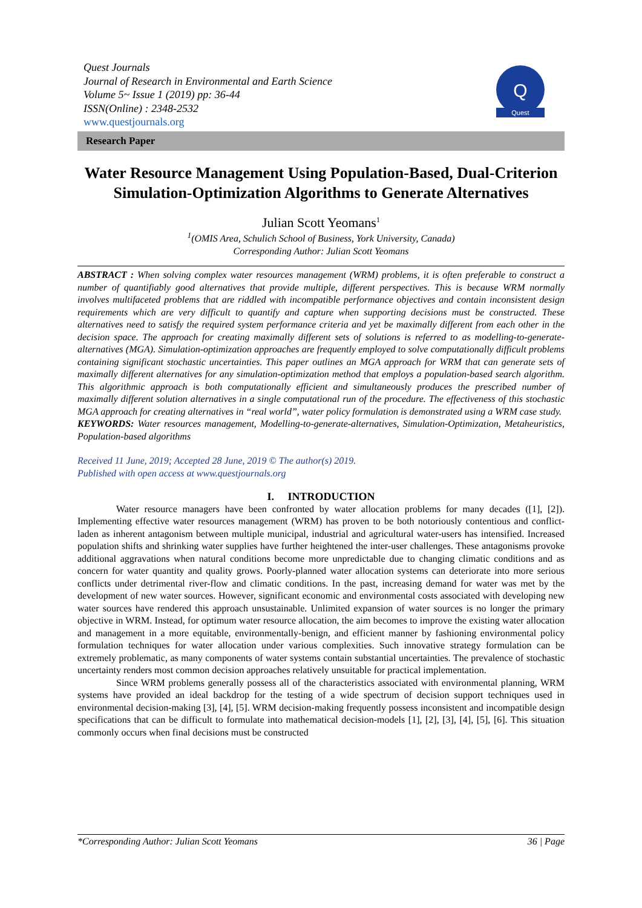Quest Journals
Journal of Research in Environmental and Earth Science
Volume 5~ Issue 1 (2019) pp: 36-44
ISSN(Online) : 2348-2532
www.questjournals.org
Quest
Q
Research Paper
Water Resource Management Using Population-Based, Dual-Criterion Simulation-Optimization Algorithms to Generate Alternatives
Julian Scott Yeomans<sup>1</sup>
<sup>1</sup> (OMIS Area, Schulich School of Business, York University, Canada)
Corresponding Author: Julian Scott Yeomans
ABSTRACT : When solving complex water resources management (WRM) problems, it is often preferable to construct a number of quantifiably good alternatives that provide multiple, different perspectives. This is because WRM normally involves multifaceted problems that are riddled with incompatible performance objectives and contain inconsistent design requirements which are very difficult to quantify and capture when supporting decisions must be constructed. These alternatives need to satisfy the required system performance criteria and yet be maximally different from each other in the decision space. The approach for creating maximally different sets of solutions is referred to as modelling-to-generate-alternatives (MGA). Simulation-optimization approaches are frequently employed to solve computationally difficult problems containing significant stochastic uncertainties. This paper outlines an MGA approach for WRM that can generate sets of maximally different alternatives for any simulation-optimization method that employs a population-based search algorithm. This algorithmic approach is both computationally efficient and simultaneously produces the prescribed number of maximally different solution alternatives in a single computational run of the procedure. The effectiveness of this stochastic MGA approach for creating alternatives in “real world”, water policy formulation is demonstrated using a WRM case study.
KEYWORDS: Water resources management, Modelling-to-generate-alternatives, Simulation-Optimization, Metaheuristics, Population-based algorithms
Received 11 June, 2019; Accepted 28 June, 2019 © The author(s) 2019.
Published with open access at www.questjournals.org
I. INTRODUCTION
Water resource managers have been confronted by water allocation problems for many decades ([1], [2]). Implementing effective water resources management (WRM) has proven to be both notoriously contentious and conflict-laden as inherent antagonism between multiple municipal, industrial and agricultural water-users has intensified. Increased population shifts and shrinking water supplies have further heightened the inter-user challenges. These antagonisms provoke additional aggravations when natural conditions become more unpredictable due to changing climatic conditions and as concern for water quantity and quality grows. Poorly-planned water allocation systems can deteriorate into more serious conflicts under detrimental river-flow and climatic conditions. In the past, increasing demand for water was met by the development of new water sources. However, significant economic and environmental costs associated with developing new water sources have rendered this approach unsustainable. Unlimited expansion of water sources is no longer the primary objective in WRM. Instead, for optimum water resource allocation, the aim becomes to improve the existing water allocation and management in a more equitable, environmentally-benign, and efficient manner by fashioning environmental policy formulation techniques for water allocation under various complexities. Such innovative strategy formulation can be extremely problematic, as many components of water systems contain substantial uncertainties. The prevalence of stochastic uncertainty renders most common decision approaches relatively unsuitable for practical implementation.
Since WRM problems generally possess all of the characteristics associated with environmental planning, WRM systems have provided an ideal backdrop for the testing of a wide spectrum of decision support techniques used in environmental decision-making [3], [4], [5]. WRM decision-making frequently possess inconsistent and incompatible design specifications that can be difficult to formulate into mathematical decision-models [1], [2], [3], [4], [5], [6]. This situation commonly occurs when final decisions must be constructed
*Corresponding Author: Julian Scott Yeomans 36 | Page